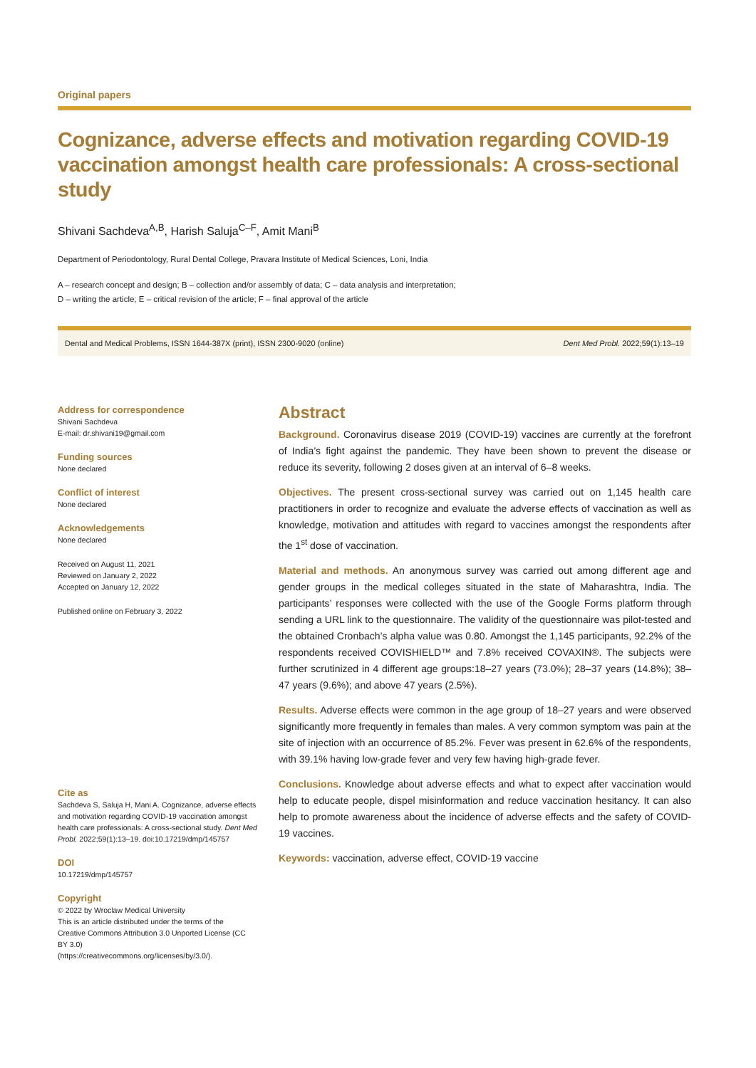Original papers
Cognizance, adverse effects and motivation regarding COVID-19 vaccination amongst health care professionals: A cross-sectional study
Shivani Sachdeva<sup>A,B</sup>, Harish Saluja<sup>C–F</sup>, Amit Mani<sup>B</sup>
Department of Periodontology, Rural Dental College, Pravara Institute of Medical Sciences, Loni, India
A – research concept and design; B – collection and/or assembly of data; C – data analysis and interpretation;
D – writing the article; E – critical revision of the article; F – final approval of the article
Dental and Medical Problems, ISSN 1644-387X (print), ISSN 2300-9020 (online) Dent Med Probl. 2022;59(1):13–19
Address for correspondence
Shivani Sachdeva
E-mail: dr.shivani19@gmail.com
Funding sources
None declared
Conflict of interest
None declared
Acknowledgements
None declared
Received on August 11, 2021
Reviewed on January 2, 2022
Accepted on January 12, 2022
Published online on February 3, 2022
Cite as
Sachdeva S, Saluja H, Mani A. Cognizance, adverse effects and motivation regarding COVID-19 vaccination amongst health care professionals: A cross-sectional study. Dent Med Probl. 2022;59(1):13–19. doi:10.17219/dmp/145757
DOI
10.17219/dmp/145757
Copyright
© 2022 by Wroclaw Medical University
This is an article distributed under the terms of the
Creative Commons Attribution 3.0 Unported License (CC BY 3.0)
(https://creativecommons.org/licenses/by/3.0/).
Abstract
Background. Coronavirus disease 2019 (COVID-19) vaccines are currently at the forefront of India’s fight against the pandemic. They have been shown to prevent the disease or reduce its severity, following 2 doses given at an interval of 6–8 weeks.
Objectives. The present cross-sectional survey was carried out on 1,145 health care practitioners in order to recognize and evaluate the adverse effects of vaccination as well as knowledge, motivation and attitudes with regard to vaccines amongst the respondents after the 1<sup>st</sup> dose of vaccination.
Material and methods. An anonymous survey was carried out among different age and gender groups in the medical colleges situated in the state of Maharashtra, India. The participants’ responses were collected with the use of the Google Forms platform through sending a URL link to the questionnaire. The validity of the questionnaire was pilot-tested and the obtained Cronbach’s alpha value was 0.80. Amongst the 1,145 participants, 92.2% of the respondents received COVISHIELD™ and 7.8% received COVAXIN®. The subjects were further scrutinized in 4 different age groups:18–27 years (73.0%); 28–37 years (14.8%); 38–47 years (9.6%); and above 47 years (2.5%).
Results. Adverse effects were common in the age group of 18–27 years and were observed significantly more frequently in females than males. A very common symptom was pain at the site of injection with an occurrence of 85.2%. Fever was present in 62.6% of the respondents, with 39.1% having low-grade fever and very few having high-grade fever.
Conclusions. Knowledge about adverse effects and what to expect after vaccination would help to educate people, dispel misinformation and reduce vaccination hesitancy. It can also help to promote awareness about the incidence of adverse effects and the safety of COVID-19 vaccines.
Keywords: vaccination, adverse effect, COVID-19 vaccine